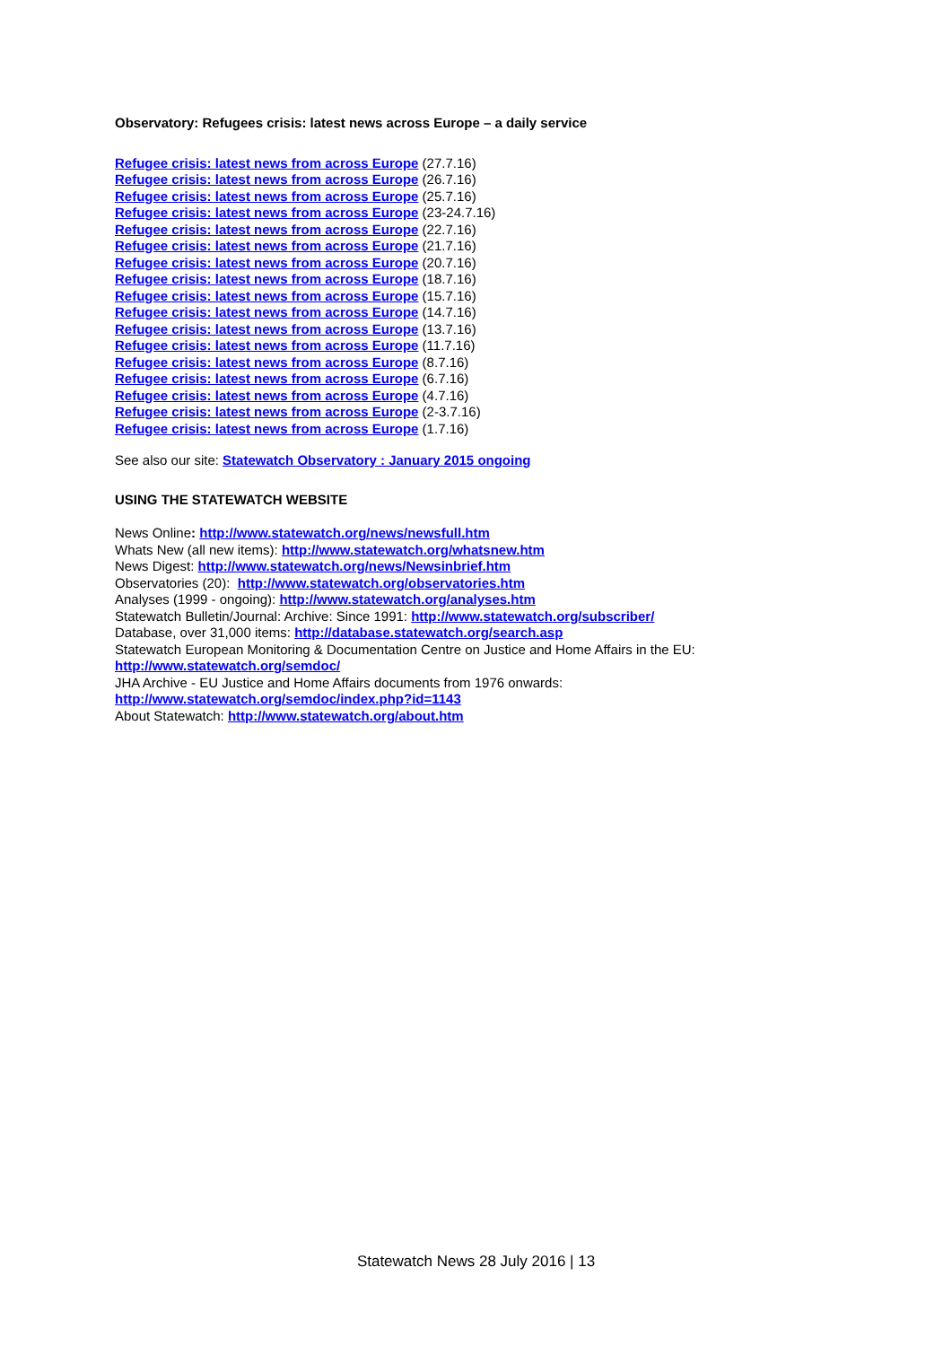Observatory: Refugees crisis: latest news across Europe – a daily service
Refugee crisis: latest news from across Europe (27.7.16)
Refugee crisis: latest news from across Europe (26.7.16)
Refugee crisis: latest news from across Europe (25.7.16)
Refugee crisis: latest news from across Europe (23-24.7.16)
Refugee crisis: latest news from across Europe (22.7.16)
Refugee crisis: latest news from across Europe (21.7.16)
Refugee crisis: latest news from across Europe (20.7.16)
Refugee crisis: latest news from across Europe (18.7.16)
Refugee crisis: latest news from across Europe (15.7.16)
Refugee crisis: latest news from across Europe (14.7.16)
Refugee crisis: latest news from across Europe (13.7.16)
Refugee crisis: latest news from across Europe (11.7.16)
Refugee crisis: latest news from across Europe (8.7.16)
Refugee crisis: latest news from across Europe (6.7.16)
Refugee crisis: latest news from across Europe (4.7.16)
Refugee crisis: latest news from across Europe (2-3.7.16)
Refugee crisis: latest news from across Europe (1.7.16)
See also our site: Statewatch Observatory : January 2015 ongoing
USING THE STATEWATCH WEBSITE
News Online: http://www.statewatch.org/news/newsfull.htm
Whats New (all new items): http://www.statewatch.org/whatsnew.htm
News Digest: http://www.statewatch.org/news/Newsinbrief.htm
Observatories (20): http://www.statewatch.org/observatories.htm
Analyses (1999 - ongoing): http://www.statewatch.org/analyses.htm
Statewatch Bulletin/Journal: Archive: Since 1991: http://www.statewatch.org/subscriber/
Database, over 31,000 items: http://database.statewatch.org/search.asp
Statewatch European Monitoring & Documentation Centre on Justice and Home Affairs in the EU:
http://www.statewatch.org/semdoc/
JHA Archive - EU Justice and Home Affairs documents from 1976 onwards:
http://www.statewatch.org/semdoc/index.php?id=1143
About Statewatch: http://www.statewatch.org/about.htm
Statewatch News 28 July 2016 | 13